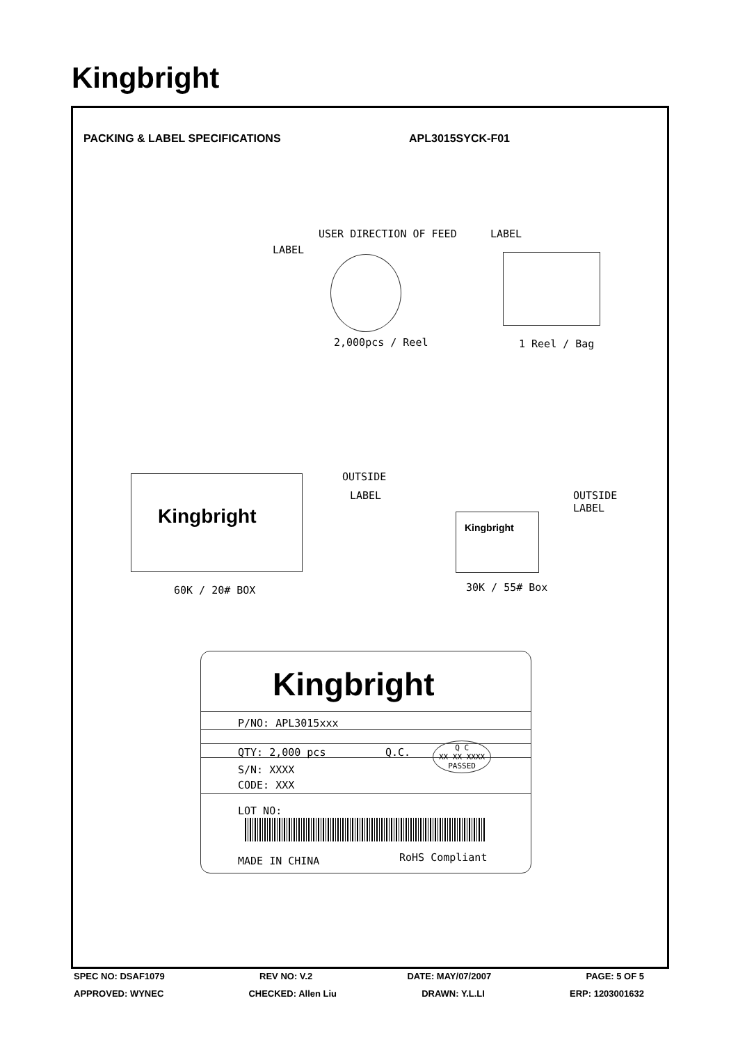Kingbright
PACKING & LABEL SPECIFICATIONS APL3015SYCK-F01
USER DIRECTION OF FEED LABEL
LABEL
2,000pcs / Reel 1 Reel / Bag
Kingbright OUTSIDE
LABEL
Kingbright
OUTSIDE
LABEL
60K / 20# BOX 30K / 55# Box
Kingbright
P/NO: APL3015xxx
QTY: 2,000 pcs Q.C.
Q C
XX XX XXXX
PASSED
S/N: XXXX
CODE: XXX
LOT NO:
MADE IN CHINA RoHS Compliant
SPEC NO: DSAF1079 REV NO: V.2 DATE: MAY/07/2007 PAGE: 5 OF 5
APPROVED: WYNEC CHECKED: Allen Liu DRAWN: Y.L.LI ERP: 1203001632